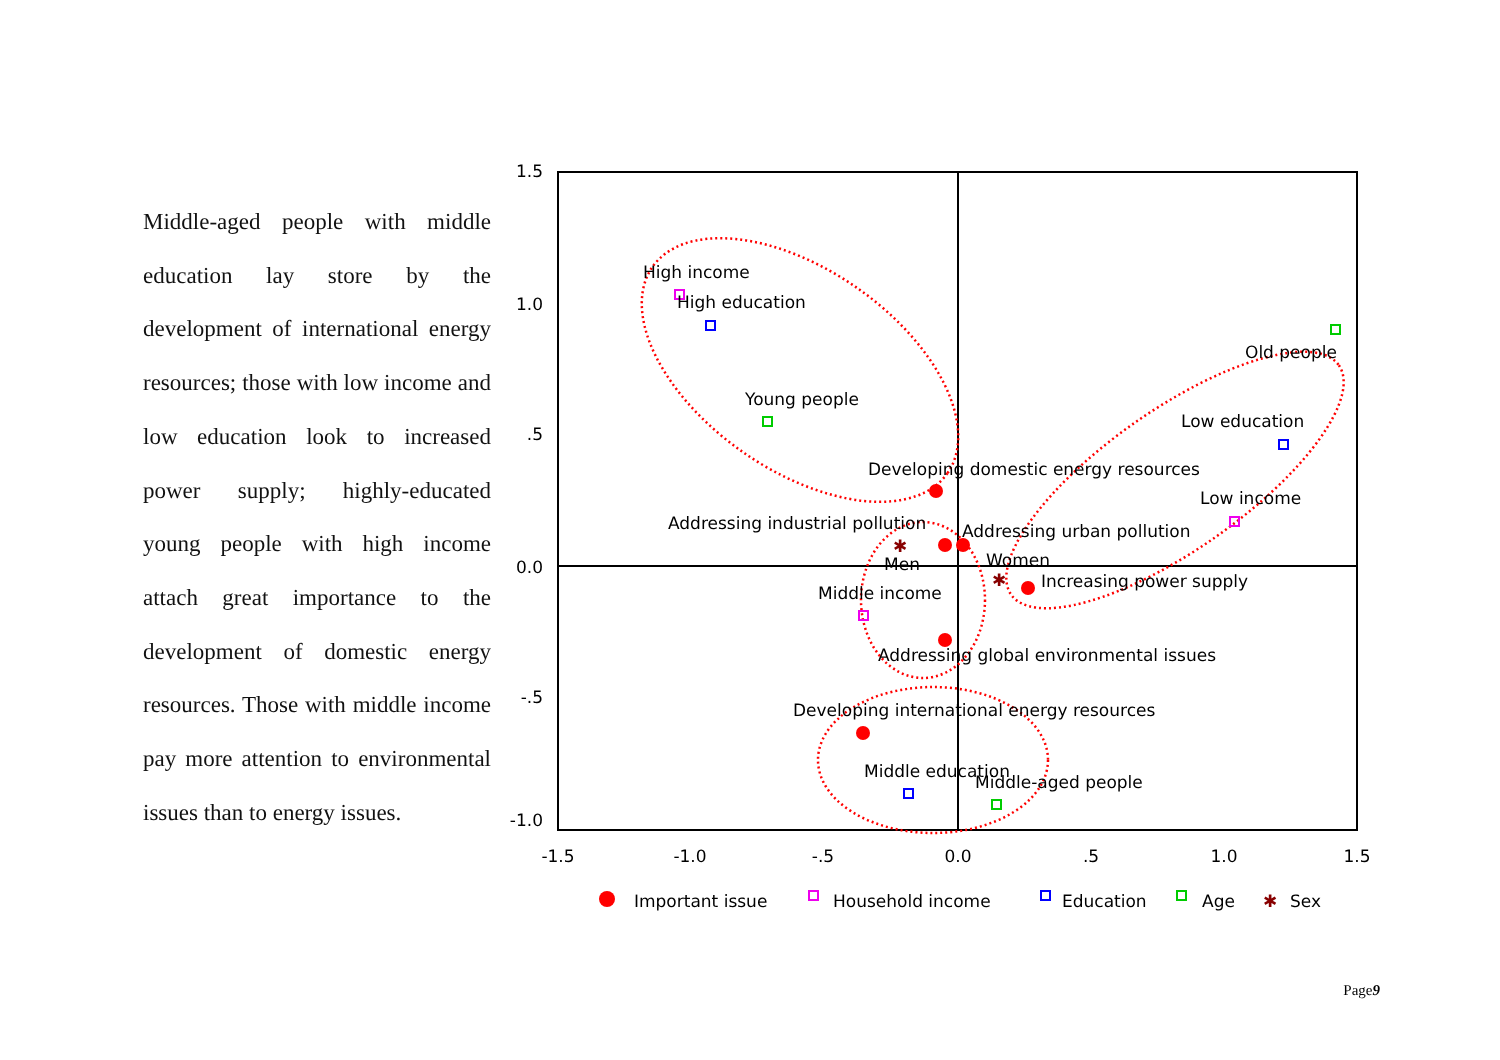Middle-aged people with middle education lay store by the development of international energy resources; those with low income and low education look to increased power supply; highly-educated young people with high income attach great importance to the development of domestic energy resources. Those with middle income pay more attention to environmental issues than to energy issues.
1.5
1.0
.5
0.0
-.5
-1.0
-1.5
-1.0
-.5
0.0
.5
1.0
1.5
✱
✱
High income
High education
Young people
Old people
Low education
Developing domestic energy resources
Low income
Addressing industrial pollution
Addressing urban pollution
Men
Women
Increasing power supply
Middle income
Addressing global environmental issues
Developing international energy resources
Middle education
Middle-aged people
Important issue
Household income
Education
Age
✱
Sex
Page9